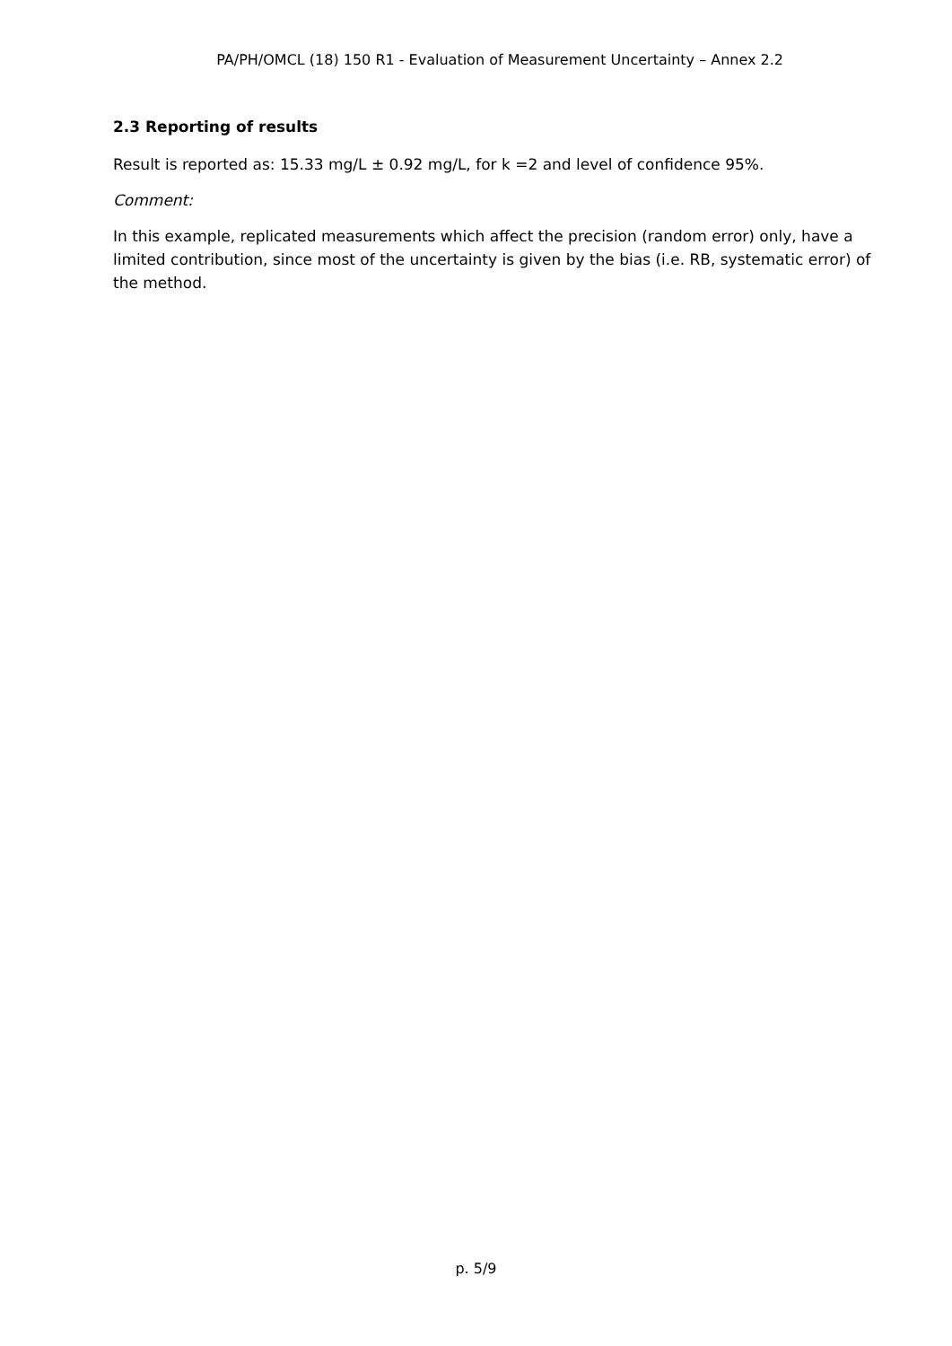PA/PH/OMCL (18) 150 R1 - Evaluation of Measurement Uncertainty – Annex 2.2
2.3 Reporting of results
Result is reported as: 15.33 mg/L ± 0.92 mg/L, for k =2 and level of confidence 95%.
Comment:
In this example, replicated measurements which affect the precision (random error) only, have a limited contribution, since most of the uncertainty is given by the bias (i.e. RB, systematic error) of the method.
p. 5/9